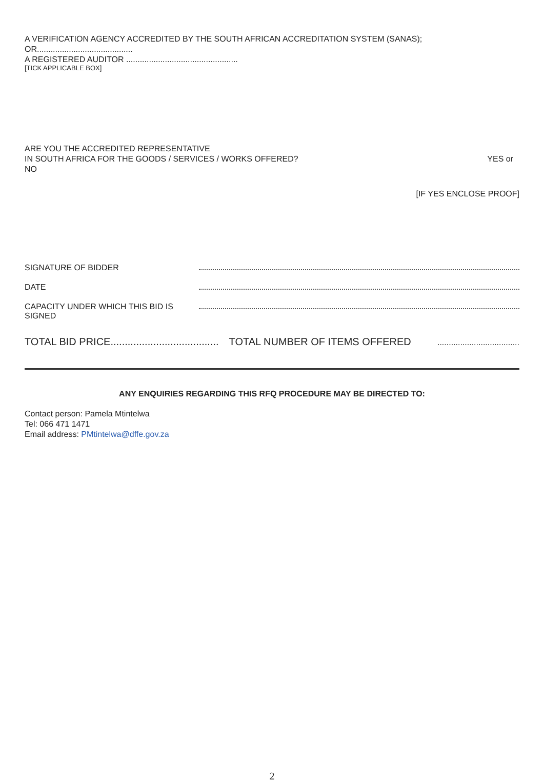A VERIFICATION AGENCY ACCREDITED BY THE SOUTH AFRICAN ACCREDITATION SYSTEM (SANAS);
OR..........................................
A REGISTERED AUDITOR .................................................
[TICK APPLICABLE BOX]
ARE YOU THE ACCREDITED REPRESENTATIVE
IN SOUTH AFRICA FOR THE GOODS / SERVICES / WORKS OFFERED?
YES or
NO
[IF YES ENCLOSE PROOF]
SIGNATURE OF BIDDER
DATE
CAPACITY UNDER WHICH THIS BID IS SIGNED
TOTAL BID PRICE...................................... TOTAL NUMBER OF ITEMS OFFERED....................................
ANY ENQUIRIES REGARDING THIS RFQ PROCEDURE MAY BE DIRECTED TO:
Contact person: Pamela Mtintelwa
Tel: 066 471 1471
Email address: PMtintelwa@dffe.gov.za
2